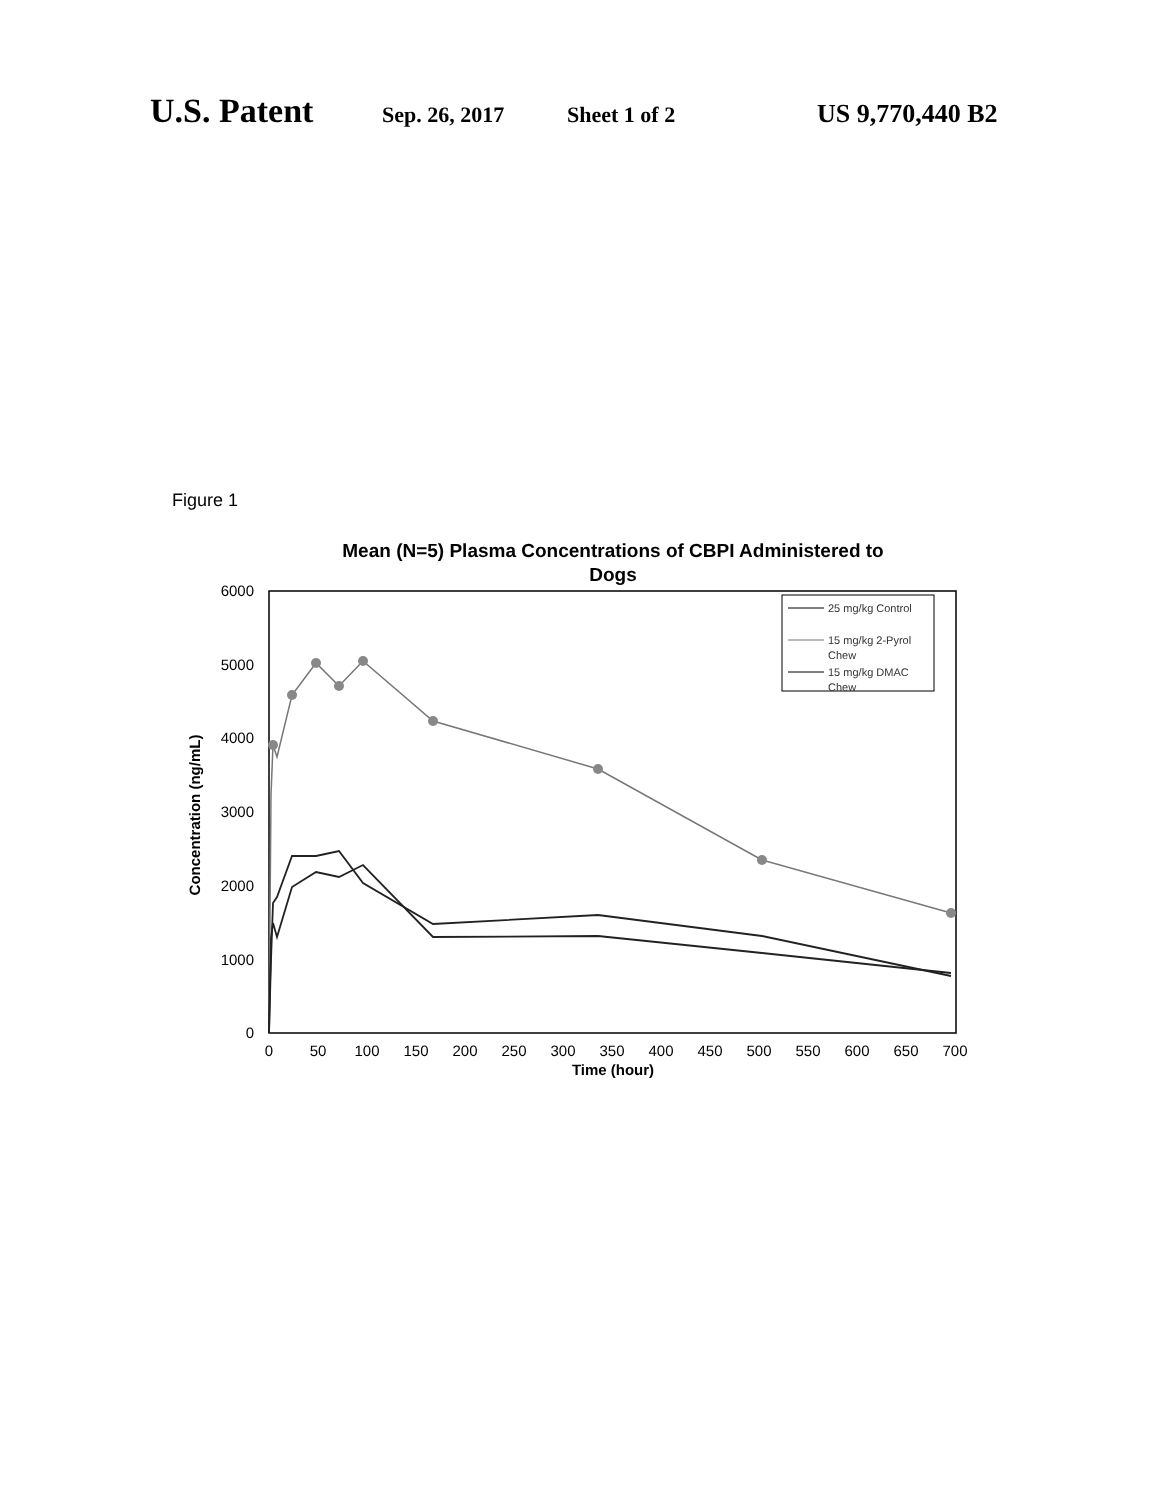U.S. Patent Sep. 26, 2017 Sheet 1 of 2 US 9,770,440 B2
Figure 1
Mean (N=5) Plasma Concentrations of CBPI Administered to
Dogs
6000
5000
4000
3000
2000
1000
0
0
50
100
150
200
250
300
350
400
450
500
550
600
650
700
Time (hour)
Concentration (ng/mL)
25 mg/kg Control
15 mg/kg 2-Pyrol
Chew
15 mg/kg DMAC
Chew